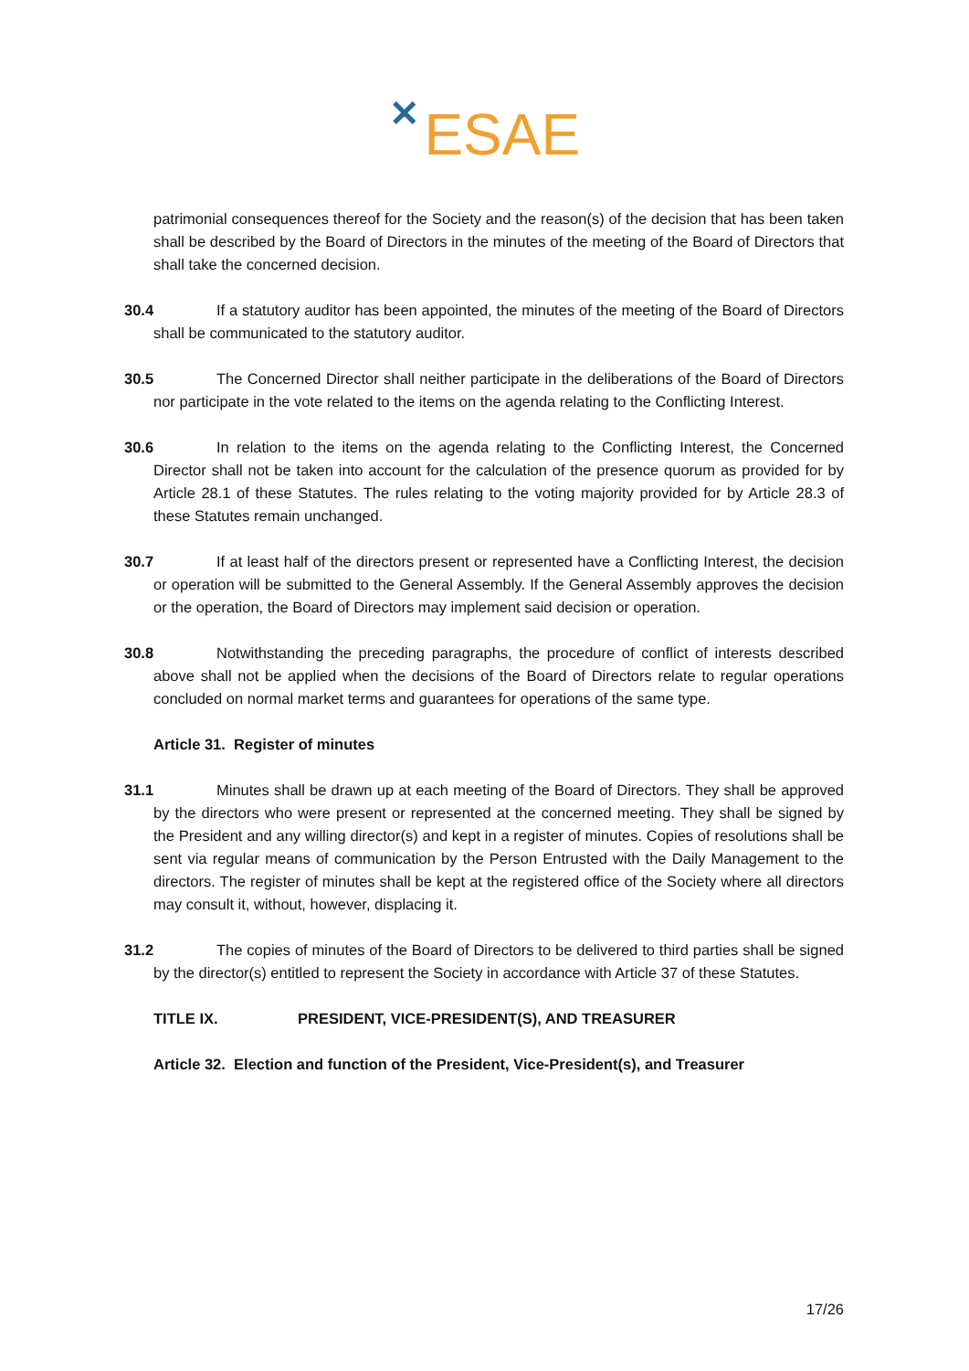✕ ESAE
patrimonial consequences thereof for the Society and the reason(s) of the decision that has been taken shall be described by the Board of Directors in the minutes of the meeting of the Board of Directors that shall take the concerned decision.
30.4 If a statutory auditor has been appointed, the minutes of the meeting of the Board of Directors shall be communicated to the statutory auditor.
30.5 The Concerned Director shall neither participate in the deliberations of the Board of Directors nor participate in the vote related to the items on the agenda relating to the Conflicting Interest.
30.6 In relation to the items on the agenda relating to the Conflicting Interest, the Concerned Director shall not be taken into account for the calculation of the presence quorum as provided for by Article 28.1 of these Statutes. The rules relating to the voting majority provided for by Article 28.3 of these Statutes remain unchanged.
30.7 If at least half of the directors present or represented have a Conflicting Interest, the decision or operation will be submitted to the General Assembly. If the General Assembly approves the decision or the operation, the Board of Directors may implement said decision or operation.
30.8 Notwithstanding the preceding paragraphs, the procedure of conflict of interests described above shall not be applied when the decisions of the Board of Directors relate to regular operations concluded on normal market terms and guarantees for operations of the same type.
Article 31. Register of minutes
31.1 Minutes shall be drawn up at each meeting of the Board of Directors. They shall be approved by the directors who were present or represented at the concerned meeting. They shall be signed by the President and any willing director(s) and kept in a register of minutes. Copies of resolutions shall be sent via regular means of communication by the Person Entrusted with the Daily Management to the directors. The register of minutes shall be kept at the registered office of the Society where all directors may consult it, without, however, displacing it.
31.2 The copies of minutes of the Board of Directors to be delivered to third parties shall be signed by the director(s) entitled to represent the Society in accordance with Article 37 of these Statutes.
TITLE IX. PRESIDENT, VICE-PRESIDENT(S), AND TREASURER
Article 32. Election and function of the President, Vice-President(s), and Treasurer
17/26